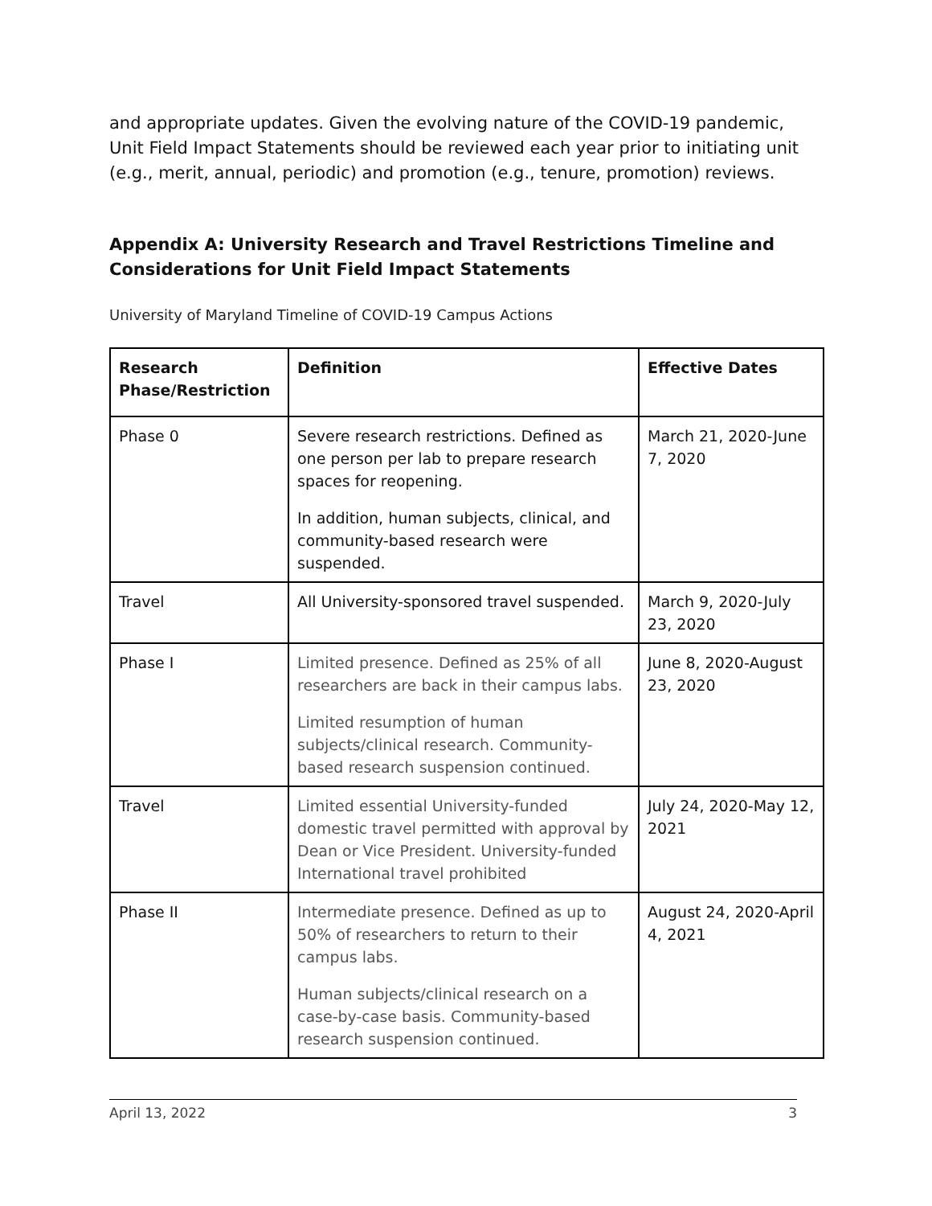and appropriate updates. Given the evolving nature of the COVID-19 pandemic, Unit Field Impact Statements should be reviewed each year prior to initiating unit (e.g., merit, annual, periodic) and promotion (e.g., tenure, promotion) reviews.
Appendix A: University Research and Travel Restrictions Timeline and Considerations for Unit Field Impact Statements
University of Maryland Timeline of COVID-19 Campus Actions
| Research Phase/Restriction | Definition | Effective Dates |
| --- | --- | --- |
| Phase 0 | Severe research restrictions. Defined as one person per lab to prepare research spaces for reopening. In addition, human subjects, clinical, and community-based research were suspended. | March 21, 2020-June 7, 2020 |
| Travel | All University-sponsored travel suspended. | March 9, 2020-July 23, 2020 |
| Phase I | Limited presence. Defined as 25% of all researchers are back in their campus labs. Limited resumption of human subjects/clinical research. Community-based research suspension continued. | June 8, 2020-August 23, 2020 |
| Travel | Limited essential University-funded domestic travel permitted with approval by Dean or Vice President. University-funded International travel prohibited | July 24, 2020-May 12, 2021 |
| Phase II | Intermediate presence. Defined as up to 50% of researchers to return to their campus labs. Human subjects/clinical research on a case-by-case basis. Community-based research suspension continued. | August 24, 2020-April 4, 2021 |
April 13, 2022 3